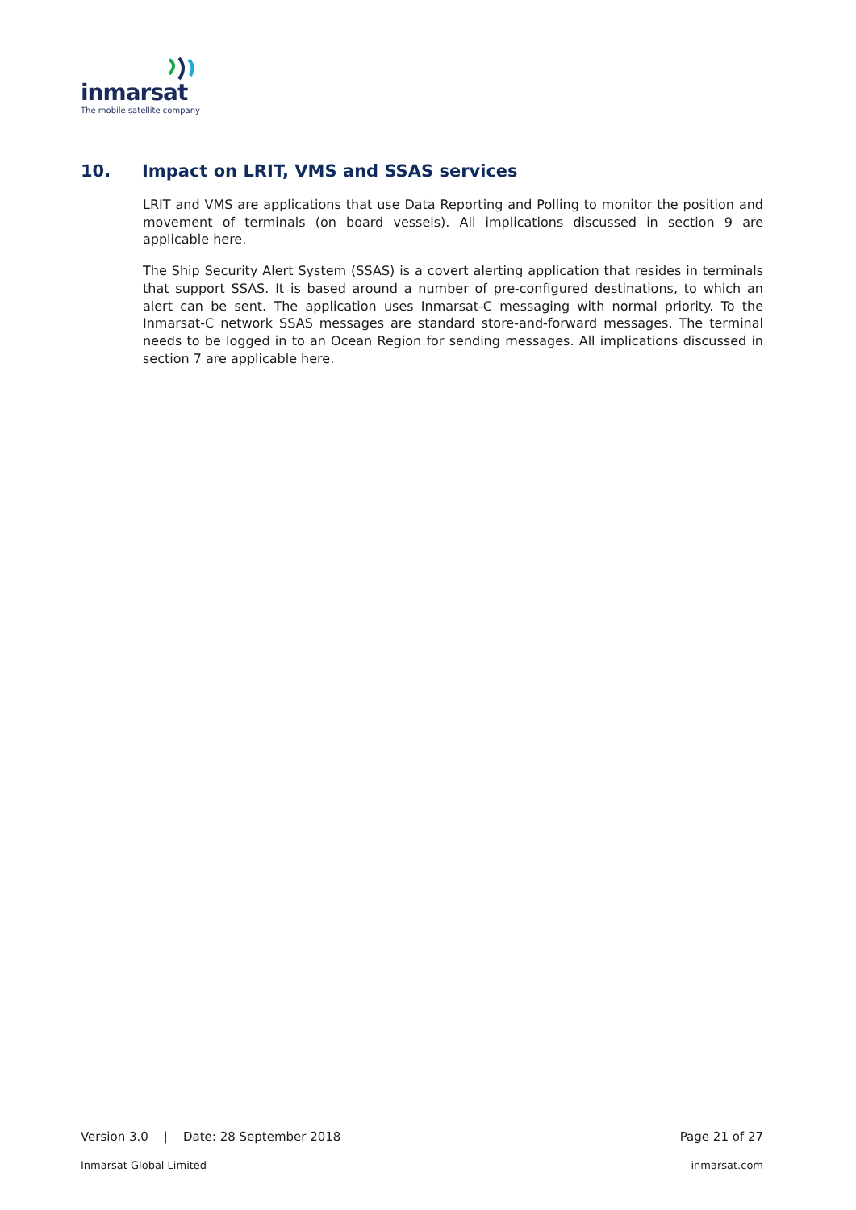inmarsat
The mobile satellite company
10. Impact on LRIT, VMS and SSAS services
LRIT and VMS are applications that use Data Reporting and Polling to monitor the position and movement of terminals (on board vessels). All implications discussed in section 9 are applicable here.
The Ship Security Alert System (SSAS) is a covert alerting application that resides in terminals that support SSAS. It is based around a number of pre-configured destinations, to which an alert can be sent. The application uses Inmarsat-C messaging with normal priority. To the Inmarsat-C network SSAS messages are standard store-and-forward messages. The terminal needs to be logged in to an Ocean Region for sending messages. All implications discussed in section 7 are applicable here.
Version 3.0 | Date: 28 September 2018 Page 21 of 27
Inmarsat Global Limited inmarsat.com